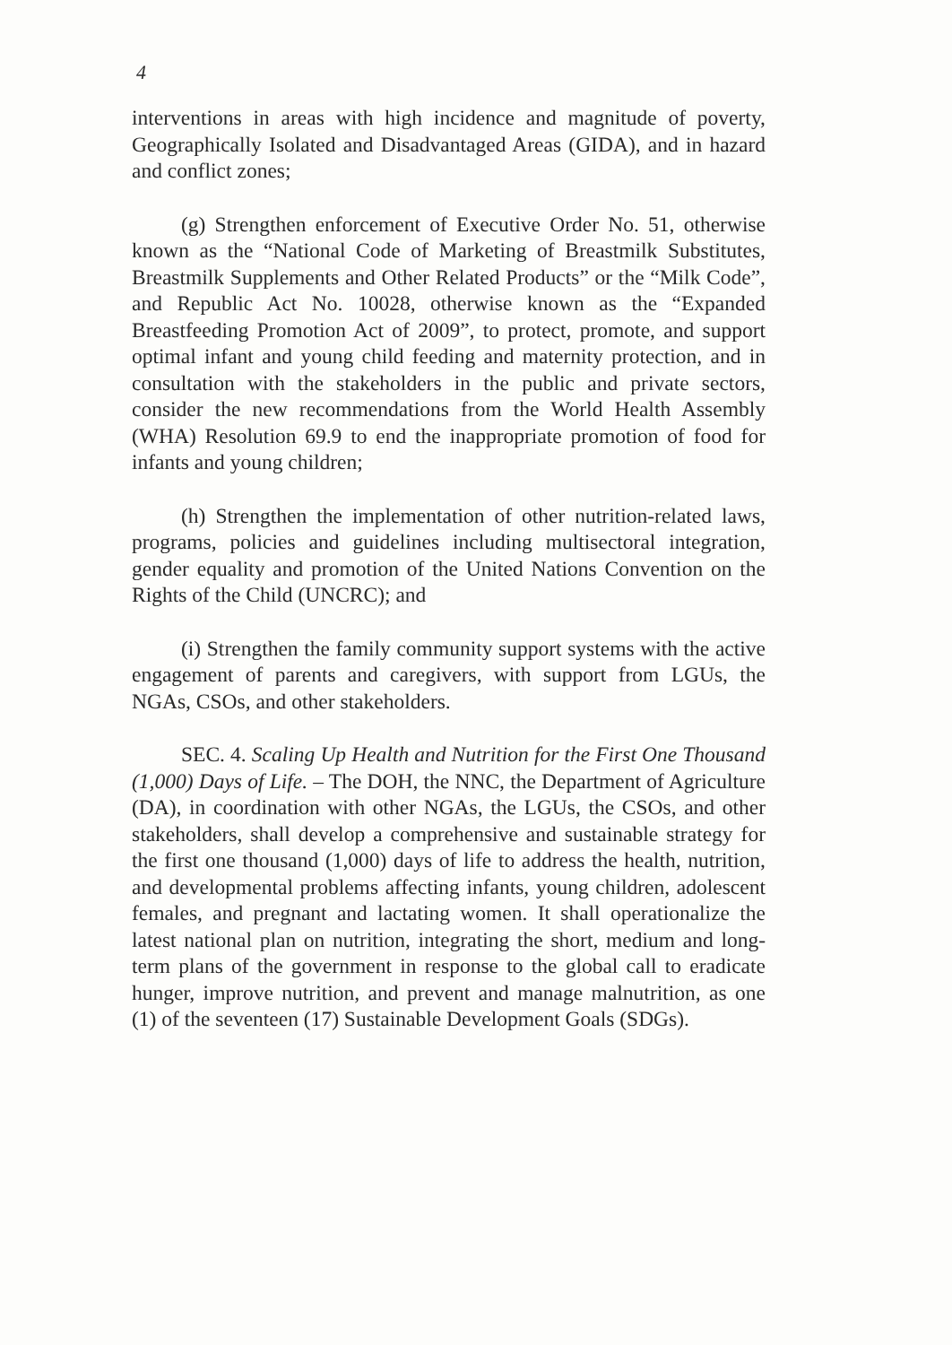4
interventions in areas with high incidence and magnitude of poverty, Geographically Isolated and Disadvantaged Areas (GIDA), and in hazard and conflict zones;
(g) Strengthen enforcement of Executive Order No. 51, otherwise known as the “National Code of Marketing of Breastmilk Substitutes, Breastmilk Supplements and Other Related Products” or the “Milk Code”, and Republic Act No. 10028, otherwise known as the “Expanded Breastfeeding Promotion Act of 2009”, to protect, promote, and support optimal infant and young child feeding and maternity protection, and in consultation with the stakeholders in the public and private sectors, consider the new recommendations from the World Health Assembly (WHA) Resolution 69.9 to end the inappropriate promotion of food for infants and young children;
(h) Strengthen the implementation of other nutrition-related laws, programs, policies and guidelines including multisectoral integration, gender equality and promotion of the United Nations Convention on the Rights of the Child (UNCRC); and
(i) Strengthen the family community support systems with the active engagement of parents and caregivers, with support from LGUs, the NGAs, CSOs, and other stakeholders.
SEC. 4. Scaling Up Health and Nutrition for the First One Thousand (1,000) Days of Life. – The DOH, the NNC, the Department of Agriculture (DA), in coordination with other NGAs, the LGUs, the CSOs, and other stakeholders, shall develop a comprehensive and sustainable strategy for the first one thousand (1,000) days of life to address the health, nutrition, and developmental problems affecting infants, young children, adolescent females, and pregnant and lactating women. It shall operationalize the latest national plan on nutrition, integrating the short, medium and long-term plans of the government in response to the global call to eradicate hunger, improve nutrition, and prevent and manage malnutrition, as one (1) of the seventeen (17) Sustainable Development Goals (SDGs).